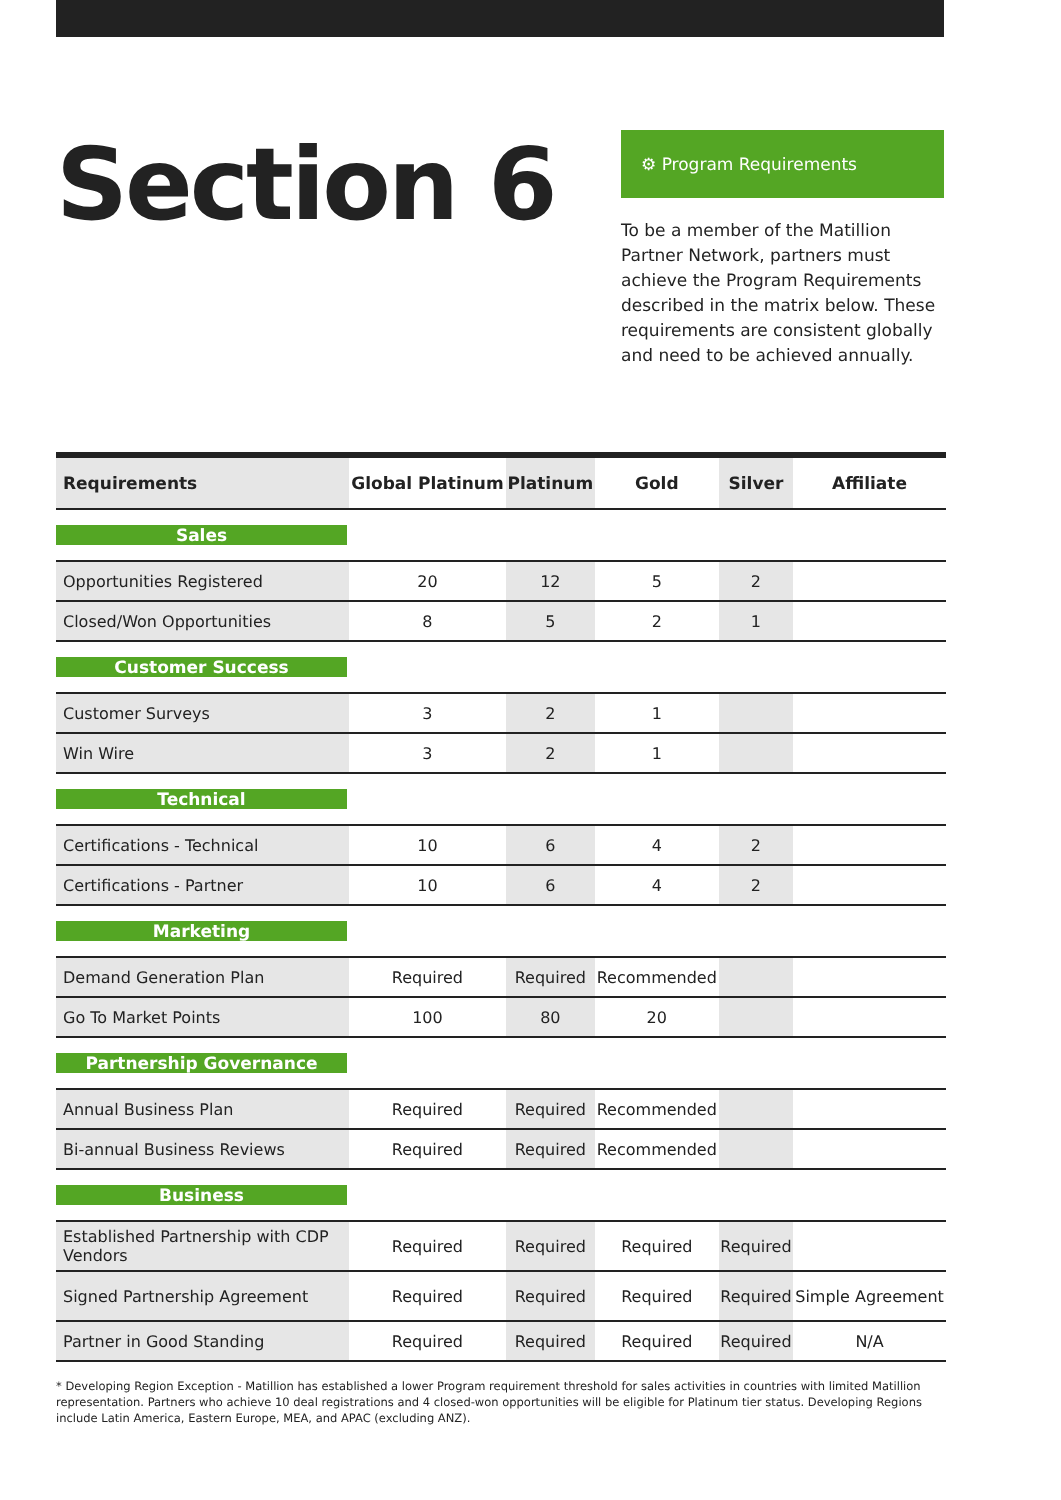Section 6
⚙ Program Requirements
To be a member of the Matillion Partner Network, partners must achieve the Program Requirements described in the matrix below. These requirements are consistent globally and need to be achieved annually.
| Requirements | Global Platinum | Platinum | Gold | Silver | Affiliate |
| --- | --- | --- | --- | --- | --- |
| Sales | | | | | |
| Opportunities Registered | 20 | 12 | 5 | 2 | |
| Closed/Won Opportunities | 8 | 5 | 2 | 1 | |
| Customer Success | | | | | |
| Customer Surveys | 3 | 2 | 1 | | |
| Win Wire | 3 | 2 | 1 | | |
| Technical | | | | | |
| Certifications - Technical | 10 | 6 | 4 | 2 | |
| Certifications - Partner | 10 | 6 | 4 | 2 | |
| Marketing | | | | | |
| Demand Generation Plan | Required | Required | Recommended | | |
| Go To Market Points | 100 | 80 | 20 | | |
| Partnership Governance | | | | | |
| Annual Business Plan | Required | Required | Recommended | | |
| Bi-annual Business Reviews | Required | Required | Recommended | | |
| Business | | | | | |
| Established Partnership with CDP Vendors | Required | Required | Required | Required | |
| Signed Partnership Agreement | Required | Required | Required | Required | Simple Agreement |
| Partner in Good Standing | Required | Required | Required | Required | N/A |
* Developing Region Exception - Matillion has established a lower Program requirement threshold for sales activities in countries with limited Matillion representation. Partners who achieve 10 deal registrations and 4 closed-won opportunities will be eligible for Platinum tier status. Developing Regions include Latin America, Eastern Europe, MEA, and APAC (excluding ANZ).